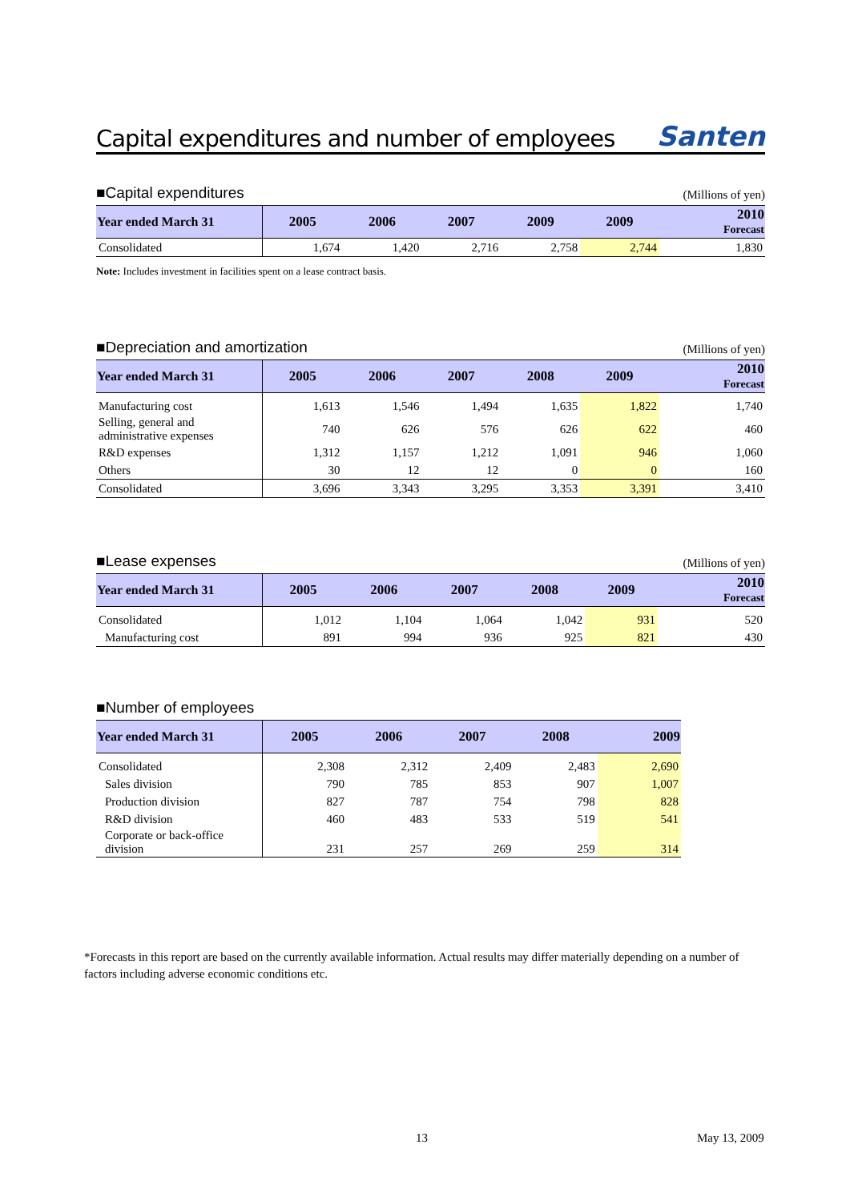Capital expenditures and number of employees
Santen
■Capital expenditures (Millions of yen)
| Year ended March 31 | 2005 | 2006 | 2007 | 2009 | 2009 | 2010 Forecast |
| --- | --- | --- | --- | --- | --- | --- |
| Consolidated | 1,674 | 1,420 | 2,716 | 2,758 | 2,744 | 1,830 |
Note: Includes investment in facilities spent on a lease contract basis.
■Depreciation and amortization (Millions of yen)
| Year ended March 31 | 2005 | 2006 | 2007 | 2008 | 2009 | 2010 Forecast |
| --- | --- | --- | --- | --- | --- | --- |
| Manufacturing cost | 1,613 | 1,546 | 1,494 | 1,635 | 1,822 | 1,740 |
| Selling, general and administrative expenses | 740 | 626 | 576 | 626 | 622 | 460 |
| R&D expenses | 1,312 | 1,157 | 1,212 | 1,091 | 946 | 1,060 |
| Others | 30 | 12 | 12 | 0 | 0 | 160 |
| Consolidated | 3,696 | 3,343 | 3,295 | 3,353 | 3,391 | 3,410 |
■Lease expenses (Millions of yen)
| Year ended March 31 | 2005 | 2006 | 2007 | 2008 | 2009 | 2010 Forecast |
| --- | --- | --- | --- | --- | --- | --- |
| Consolidated | 1,012 | 1,104 | 1,064 | 1,042 | 931 | 520 |
| Manufacturing cost | 891 | 994 | 936 | 925 | 821 | 430 |
■Number of employees
| Year ended March 31 | 2005 | 2006 | 2007 | 2008 | 2009 |
| --- | --- | --- | --- | --- | --- |
| Consolidated | 2,308 | 2,312 | 2,409 | 2,483 | 2,690 |
| Sales division | 790 | 785 | 853 | 907 | 1,007 |
| Production division | 827 | 787 | 754 | 798 | 828 |
| R&D division | 460 | 483 | 533 | 519 | 541 |
| Corporate or back-office division | 231 | 257 | 269 | 259 | 314 |
*Forecasts in this report are based on the currently available information. Actual results may differ materially depending on a number of factors including adverse economic conditions etc.
13 May 13, 2009